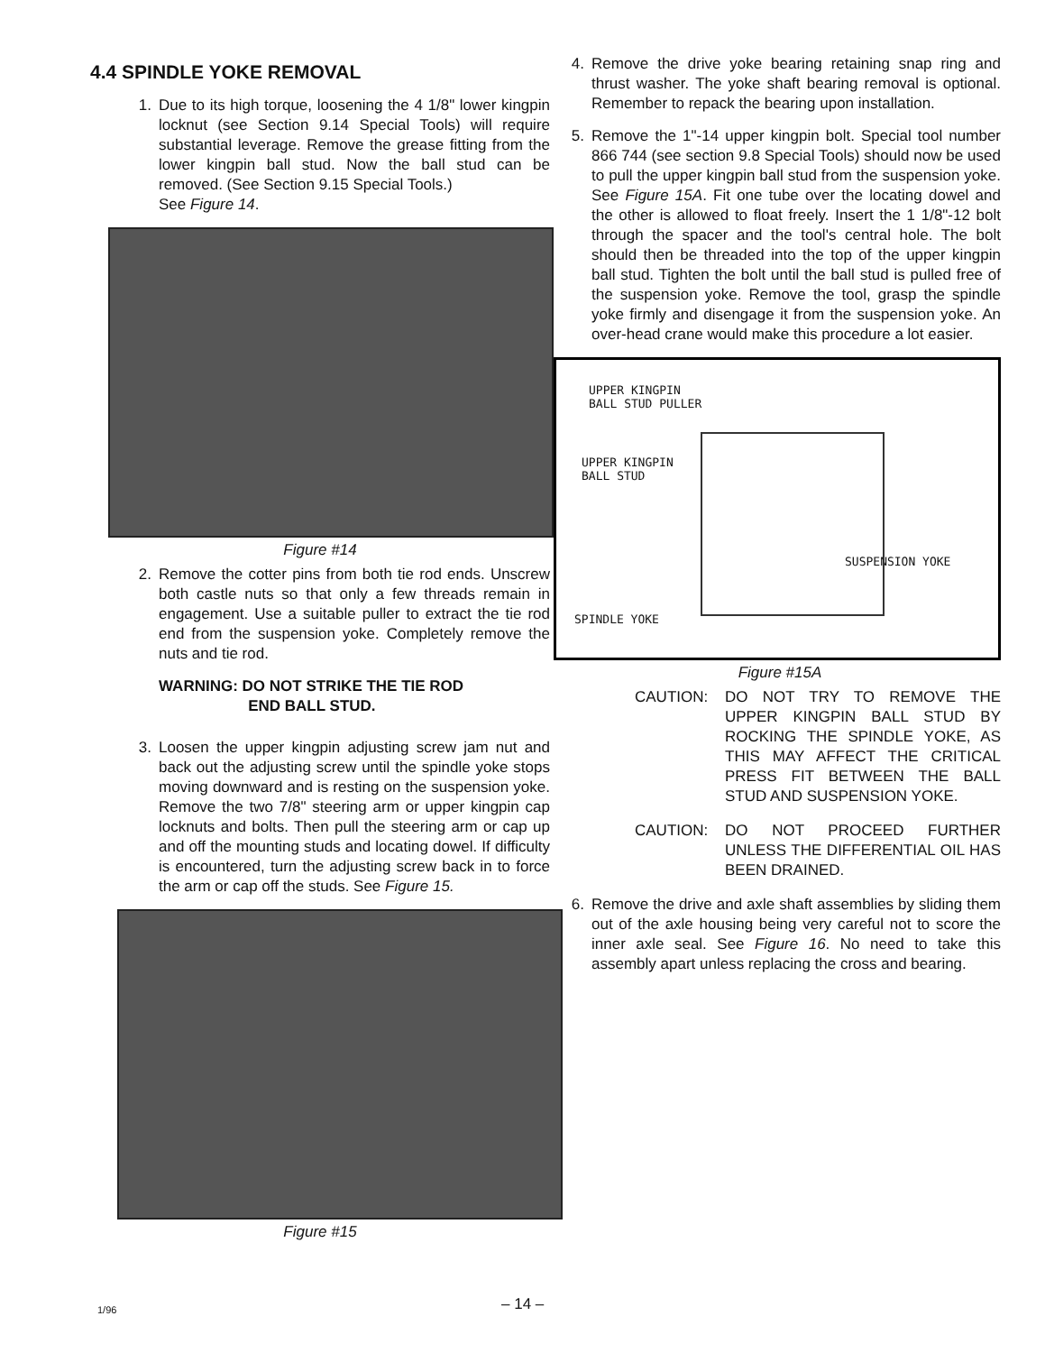4.4 SPINDLE YOKE REMOVAL
1. Due to its high torque, loosening the 4 1/8" lower kingpin locknut (see Section 9.14 Special Tools) will require substantial leverage. Remove the grease fitting from the lower kingpin ball stud. Now the ball stud can be removed. (See Section 9.15 Special Tools.)
See Figure 14.
Figure #14
2. Remove the cotter pins from both tie rod ends. Unscrew both castle nuts so that only a few threads remain in engagement. Use a suitable puller to extract the tie rod end from the suspension yoke. Completely remove the nuts and tie rod.
WARNING: DO NOT STRIKE THE TIE ROD
END BALL STUD.
3. Loosen the upper kingpin adjusting screw jam nut and back out the adjusting screw until the spindle yoke stops moving downward and is resting on the suspension yoke. Remove the two 7/8" steering arm or upper kingpin cap locknuts and bolts. Then pull the steering arm or cap up and off the mounting studs and locating dowel. If difficulty is encountered, turn the adjusting screw back in to force the arm or cap off the studs. See Figure 15.
Figure #15
4. Remove the drive yoke bearing retaining snap ring and thrust washer. The yoke shaft bearing removal is optional. Remember to repack the bearing upon installation.
5. Remove the 1"-14 upper kingpin bolt. Special tool number 866 744 (see section 9.8 Special Tools) should now be used to pull the upper kingpin ball stud from the suspension yoke. See Figure 15A. Fit one tube over the locating dowel and the other is allowed to float freely. Insert the 1 1/8"-12 bolt through the spacer and the tool's central hole. The bolt should then be threaded into the top of the upper kingpin ball stud. Tighten the bolt until the ball stud is pulled free of the suspension yoke. Remove the tool, grasp the spindle yoke firmly and disengage it from the suspension yoke. An over-head crane would make this procedure a lot easier.
UPPER KINGPIN
BALL STUD PULLER
UPPER KINGPIN
BALL STUD
SUSPENSION YOKE
SPINDLE YOKE
Figure #15A
CAUTION: DO NOT TRY TO REMOVE THE UPPER KINGPIN BALL STUD BY ROCKING THE SPINDLE YOKE, AS THIS MAY AFFECT THE CRITICAL PRESS FIT BETWEEN THE BALL STUD AND SUSPENSION YOKE.
CAUTION: DO NOT PROCEED FURTHER UNLESS THE DIFFERENTIAL OIL HAS BEEN DRAINED.
6. Remove the drive and axle shaft assemblies by sliding them out of the axle housing being very careful not to score the inner axle seal. See Figure 16. No need to take this assembly apart unless replacing the cross and bearing.
1/96 – 14 –